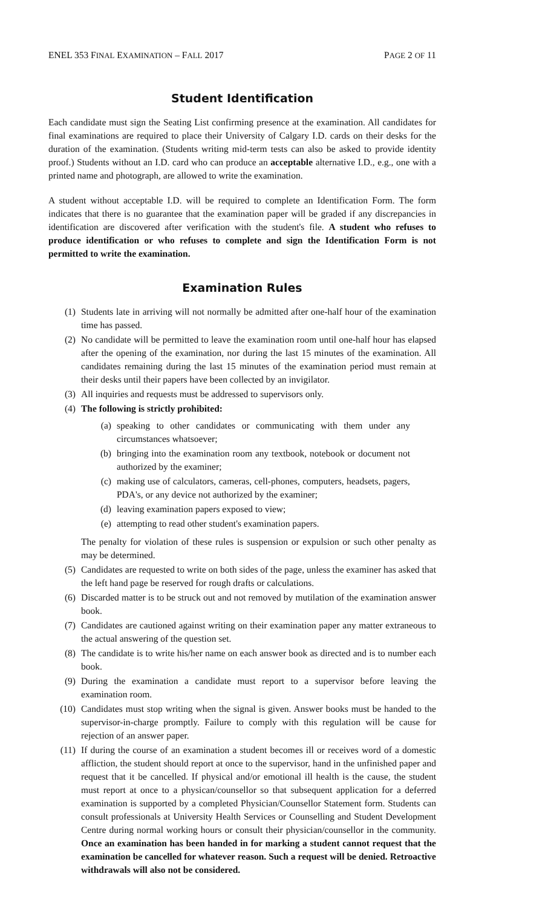ENEL 353 FINAL EXAMINATION – FALL 2017 PAGE 2 OF 11
Student Identification
Each candidate must sign the Seating List confirming presence at the examination. All candidates for final examinations are required to place their University of Calgary I.D. cards on their desks for the duration of the examination. (Students writing mid-term tests can also be asked to provide identity proof.) Students without an I.D. card who can produce an acceptable alternative I.D., e.g., one with a printed name and photograph, are allowed to write the examination.
A student without acceptable I.D. will be required to complete an Identification Form. The form indicates that there is no guarantee that the examination paper will be graded if any discrepancies in identification are discovered after verification with the student's file. A student who refuses to produce identification or who refuses to complete and sign the Identification Form is not permitted to write the examination.
Examination Rules
(1) Students late in arriving will not normally be admitted after one-half hour of the examination time has passed.
(2) No candidate will be permitted to leave the examination room until one-half hour has elapsed after the opening of the examination, nor during the last 15 minutes of the examination. All candidates remaining during the last 15 minutes of the examination period must remain at their desks until their papers have been collected by an invigilator.
(3) All inquiries and requests must be addressed to supervisors only.
(4) The following is strictly prohibited:
(a) speaking to other candidates or communicating with them under any circumstances whatsoever;
(b) bringing into the examination room any textbook, notebook or document not authorized by the examiner;
(c) making use of calculators, cameras, cell-phones, computers, headsets, pagers, PDA's, or any device not authorized by the examiner;
(d) leaving examination papers exposed to view;
(e) attempting to read other student's examination papers.
The penalty for violation of these rules is suspension or expulsion or such other penalty as may be determined.
(5) Candidates are requested to write on both sides of the page, unless the examiner has asked that the left hand page be reserved for rough drafts or calculations.
(6) Discarded matter is to be struck out and not removed by mutilation of the examination answer book.
(7) Candidates are cautioned against writing on their examination paper any matter extraneous to the actual answering of the question set.
(8) The candidate is to write his/her name on each answer book as directed and is to number each book.
(9) During the examination a candidate must report to a supervisor before leaving the examination room.
(10) Candidates must stop writing when the signal is given. Answer books must be handed to the supervisor-in-charge promptly. Failure to comply with this regulation will be cause for rejection of an answer paper.
(11) If during the course of an examination a student becomes ill or receives word of a domestic affliction, the student should report at once to the supervisor, hand in the unfinished paper and request that it be cancelled. If physical and/or emotional ill health is the cause, the student must report at once to a physican/counsellor so that subsequent application for a deferred examination is supported by a completed Physician/Counsellor Statement form. Students can consult professionals at University Health Services or Counselling and Student Development Centre during normal working hours or consult their physician/counsellor in the community. Once an examination has been handed in for marking a student cannot request that the examination be cancelled for whatever reason. Such a request will be denied. Retroactive withdrawals will also not be considered.